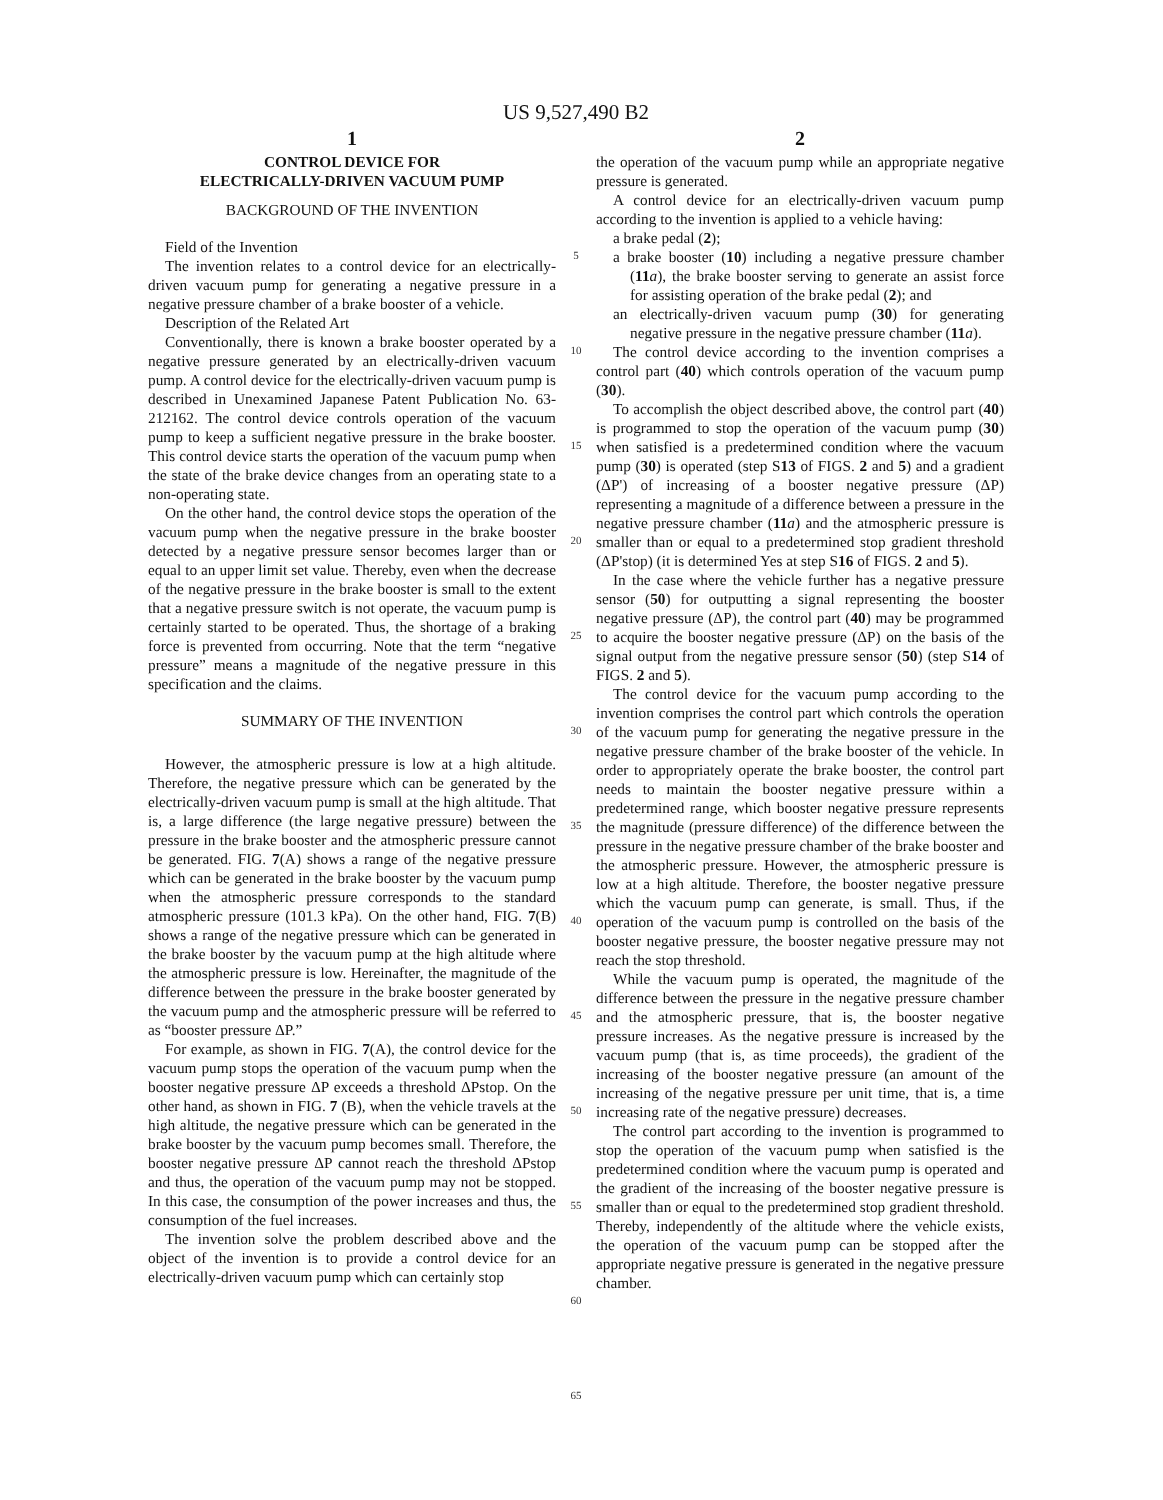US 9,527,490 B2
1
CONTROL DEVICE FOR
ELECTRICALLY-DRIVEN VACUUM PUMP
BACKGROUND OF THE INVENTION
Field of the Invention
The invention relates to a control device for an electrically-driven vacuum pump for generating a negative pressure in a negative pressure chamber of a brake booster of a vehicle.
Description of the Related Art
Conventionally, there is known a brake booster operated by a negative pressure generated by an electrically-driven vacuum pump. A control device for the electrically-driven vacuum pump is described in Unexamined Japanese Patent Publication No. 63-212162. The control device controls operation of the vacuum pump to keep a sufficient negative pressure in the brake booster. This control device starts the operation of the vacuum pump when the state of the brake device changes from an operating state to a non-operating state.
On the other hand, the control device stops the operation of the vacuum pump when the negative pressure in the brake booster detected by a negative pressure sensor becomes larger than or equal to an upper limit set value. Thereby, even when the decrease of the negative pressure in the brake booster is small to the extent that a negative pressure switch is not operate, the vacuum pump is certainly started to be operated. Thus, the shortage of a braking force is prevented from occurring. Note that the term “negative pressure” means a magnitude of the negative pressure in this specification and the claims.
SUMMARY OF THE INVENTION
However, the atmospheric pressure is low at a high altitude. Therefore, the negative pressure which can be generated by the electrically-driven vacuum pump is small at the high altitude. That is, a large difference (the large negative pressure) between the pressure in the brake booster and the atmospheric pressure cannot be generated. FIG. 7(A) shows a range of the negative pressure which can be generated in the brake booster by the vacuum pump when the atmospheric pressure corresponds to the standard atmospheric pressure (101.3 kPa). On the other hand, FIG. 7(B) shows a range of the negative pressure which can be generated in the brake booster by the vacuum pump at the high altitude where the atmospheric pressure is low. Hereinafter, the magnitude of the difference between the pressure in the brake booster generated by the vacuum pump and the atmospheric pressure will be referred to as “booster pressure ΔP.”
For example, as shown in FIG. 7(A), the control device for the vacuum pump stops the operation of the vacuum pump when the booster negative pressure ΔP exceeds a threshold ΔPstop. On the other hand, as shown in FIG. 7 (B), when the vehicle travels at the high altitude, the negative pressure which can be generated in the brake booster by the vacuum pump becomes small. Therefore, the booster negative pressure ΔP cannot reach the threshold ΔPstop and thus, the operation of the vacuum pump may not be stopped. In this case, the consumption of the power increases and thus, the consumption of the fuel increases.
The invention solve the problem described above and the object of the invention is to provide a control device for an electrically-driven vacuum pump which can certainly stop
5
10
15
20
25
30
35
40
45
50
55
60
65
2
the operation of the vacuum pump while an appropriate negative pressure is generated.
A control device for an electrically-driven vacuum pump according to the invention is applied to a vehicle having:
a brake pedal (2);
a brake booster (10) including a negative pressure chamber (11 a), the brake booster serving to generate an assist force for assisting operation of the brake pedal (2); and
an electrically-driven vacuum pump (30) for generating negative pressure in the negative pressure chamber (11 a).
The control device according to the invention comprises a control part (40) which controls operation of the vacuum pump (30).
To accomplish the object described above, the control part (40) is programmed to stop the operation of the vacuum pump (30) when satisfied is a predetermined condition where the vacuum pump (30) is operated (step S13 of FIGS. 2 and 5) and a gradient (ΔP') of increasing of a booster negative pressure (ΔP) representing a magnitude of a difference between a pressure in the negative pressure chamber (11 a) and the atmospheric pressure is smaller than or equal to a predetermined stop gradient threshold (ΔP'stop) (it is determined Yes at step S16 of FIGS. 2 and 5).
In the case where the vehicle further has a negative pressure sensor (50) for outputting a signal representing the booster negative pressure (ΔP), the control part (40) may be programmed to acquire the booster negative pressure (ΔP) on the basis of the signal output from the negative pressure sensor (50) (step S14 of FIGS. 2 and 5).
The control device for the vacuum pump according to the invention comprises the control part which controls the operation of the vacuum pump for generating the negative pressure in the negative pressure chamber of the brake booster of the vehicle. In order to appropriately operate the brake booster, the control part needs to maintain the booster negative pressure within a predetermined range, which booster negative pressure represents the magnitude (pressure difference) of the difference between the pressure in the negative pressure chamber of the brake booster and the atmospheric pressure. However, the atmospheric pressure is low at a high altitude. Therefore, the booster negative pressure which the vacuum pump can generate, is small. Thus, if the operation of the vacuum pump is controlled on the basis of the booster negative pressure, the booster negative pressure may not reach the stop threshold.
While the vacuum pump is operated, the magnitude of the difference between the pressure in the negative pressure chamber and the atmospheric pressure, that is, the booster negative pressure increases. As the negative pressure is increased by the vacuum pump (that is, as time proceeds), the gradient of the increasing of the booster negative pressure (an amount of the increasing of the negative pressure per unit time, that is, a time increasing rate of the negative pressure) decreases.
The control part according to the invention is programmed to stop the operation of the vacuum pump when satisfied is the predetermined condition where the vacuum pump is operated and the gradient of the increasing of the booster negative pressure is smaller than or equal to the predetermined stop gradient threshold. Thereby, independently of the altitude where the vehicle exists, the operation of the vacuum pump can be stopped after the appropriate negative pressure is generated in the negative pressure chamber.